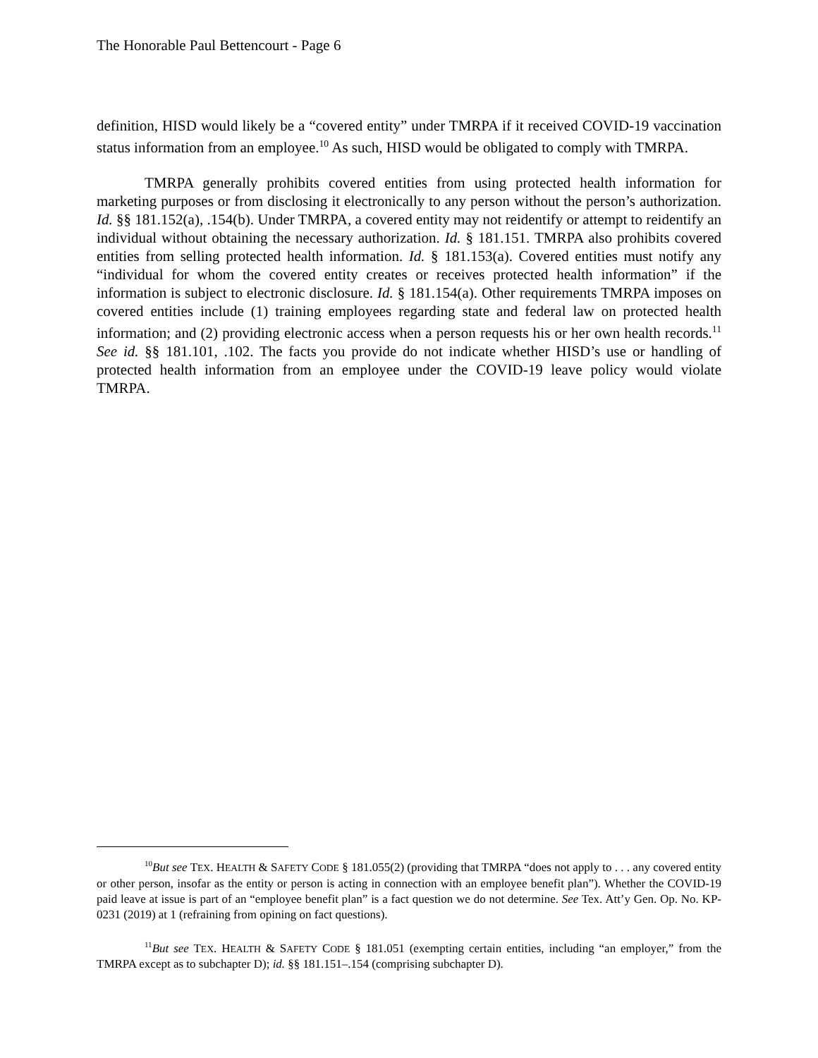The Honorable Paul Bettencourt - Page 6
definition, HISD would likely be a “covered entity” under TMRPA if it received COVID-19 vaccination status information from an employee.<sup>10</sup> As such, HISD would be obligated to comply with TMRPA.
TMRPA generally prohibits covered entities from using protected health information for marketing purposes or from disclosing it electronically to any person without the person’s authorization. Id. §§ 181.152(a), .154(b). Under TMRPA, a covered entity may not reidentify or attempt to reidentify an individual without obtaining the necessary authorization. Id. § 181.151. TMRPA also prohibits covered entities from selling protected health information. Id. § 181.153(a). Covered entities must notify any “individual for whom the covered entity creates or receives protected health information” if the information is subject to electronic disclosure. Id. § 181.154(a). Other requirements TMRPA imposes on covered entities include (1) training employees regarding state and federal law on protected health information; and (2) providing electronic access when a person requests his or her own health records.<sup>11</sup> See id. §§ 181.101, .102. The facts you provide do not indicate whether HISD’s use or handling of protected health information from an employee under the COVID-19 leave policy would violate TMRPA.
<sup>10</sup> But see TEX. HEALTH & SAFETY CODE § 181.055(2) (providing that TMRPA “does not apply to . . . any covered entity or other person, insofar as the entity or person is acting in connection with an employee benefit plan”). Whether the COVID-19 paid leave at issue is part of an “employee benefit plan” is a fact question we do not determine. See Tex. Att’y Gen. Op. No. KP-0231 (2019) at 1 (refraining from opining on fact questions).
<sup>11</sup> But see TEX. HEALTH & SAFETY CODE § 181.051 (exempting certain entities, including “an employer,” from the TMRPA except as to subchapter D); id. §§ 181.151–.154 (comprising subchapter D).